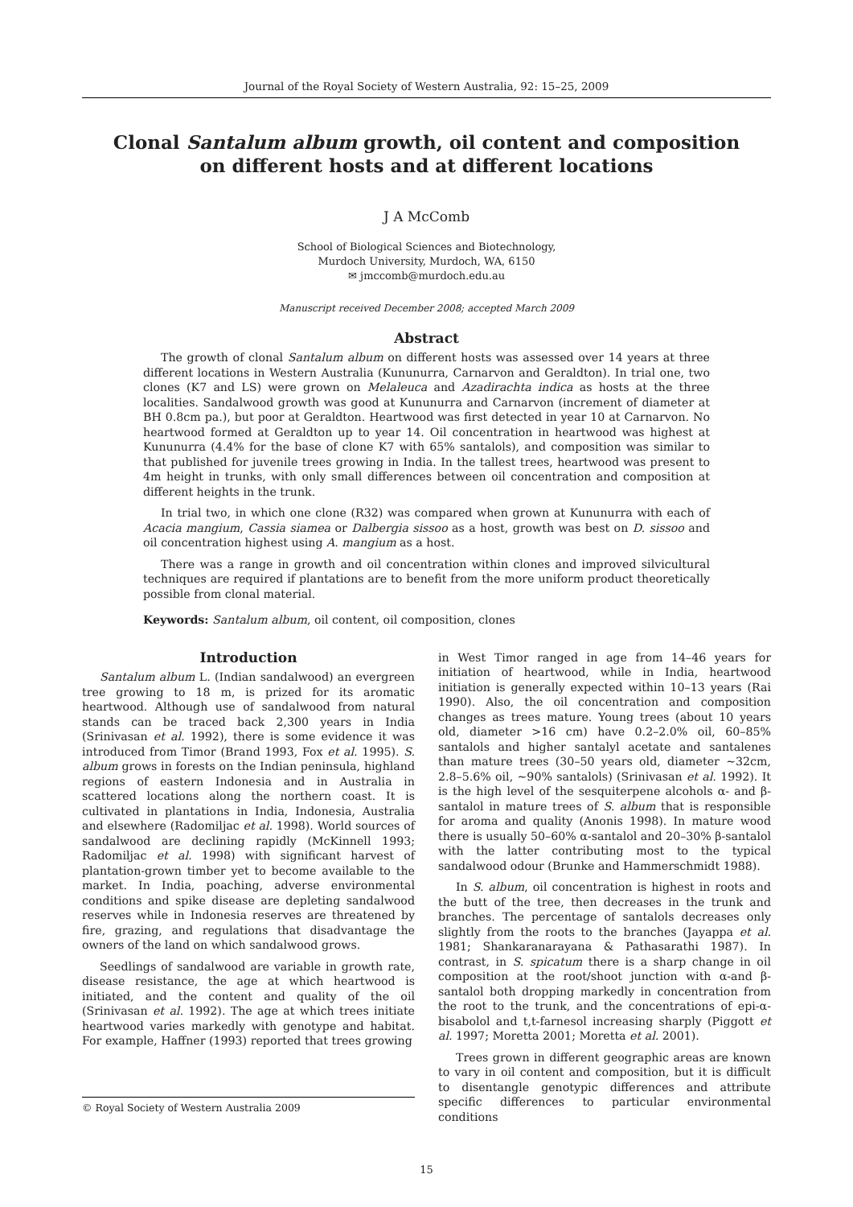Journal of the Royal Society of Western Australia, 92: 15–25, 2009
Clonal Santalum album growth, oil content and composition
on different hosts and at different locations
J A McComb
School of Biological Sciences and Biotechnology,
Murdoch University, Murdoch, WA, 6150
✉ jmccomb@murdoch.edu.au
Manuscript received December 2008; accepted March 2009
Abstract
The growth of clonal Santalum album on different hosts was assessed over 14 years at three different locations in Western Australia (Kununurra, Carnarvon and Geraldton). In trial one, two clones (K7 and LS) were grown on Melaleuca and Azadirachta indica as hosts at the three localities. Sandalwood growth was good at Kununurra and Carnarvon (increment of diameter at BH 0.8cm pa.), but poor at Geraldton. Heartwood was first detected in year 10 at Carnarvon. No heartwood formed at Geraldton up to year 14. Oil concentration in heartwood was highest at Kununurra (4.4% for the base of clone K7 with 65% santalols), and composition was similar to that published for juvenile trees growing in India. In the tallest trees, heartwood was present to 4m height in trunks, with only small differences between oil concentration and composition at different heights in the trunk.
In trial two, in which one clone (R32) was compared when grown at Kununurra with each of Acacia mangium, Cassia siamea or Dalbergia sissoo as a host, growth was best on D. sissoo and oil concentration highest using A. mangium as a host.
There was a range in growth and oil concentration within clones and improved silvicultural techniques are required if plantations are to benefit from the more uniform product theoretically possible from clonal material.
Keywords: Santalum album, oil content, oil composition, clones
Introduction
Santalum album L. (Indian sandalwood) an evergreen tree growing to 18 m, is prized for its aromatic heartwood. Although use of sandalwood from natural stands can be traced back 2,300 years in India (Srinivasan et al. 1992), there is some evidence it was introduced from Timor (Brand 1993, Fox et al. 1995). S. album grows in forests on the Indian peninsula, highland regions of eastern Indonesia and in Australia in scattered locations along the northern coast. It is cultivated in plantations in India, Indonesia, Australia and elsewhere (Radomiljac et al. 1998). World sources of sandalwood are declining rapidly (McKinnell 1993; Radomiljac et al. 1998) with significant harvest of plantation-grown timber yet to become available to the market. In India, poaching, adverse environmental conditions and spike disease are depleting sandalwood reserves while in Indonesia reserves are threatened by fire, grazing, and regulations that disadvantage the owners of the land on which sandalwood grows.
Seedlings of sandalwood are variable in growth rate, disease resistance, the age at which heartwood is initiated, and the content and quality of the oil (Srinivasan et al. 1992). The age at which trees initiate heartwood varies markedly with genotype and habitat. For example, Haffner (1993) reported that trees growing
© Royal Society of Western Australia 2009
in West Timor ranged in age from 14–46 years for initiation of heartwood, while in India, heartwood initiation is generally expected within 10–13 years (Rai 1990). Also, the oil concentration and composition changes as trees mature. Young trees (about 10 years old, diameter >16 cm) have 0.2–2.0% oil, 60–85% santalols and higher santalyl acetate and santalenes than mature trees (30–50 years old, diameter ~32cm, 2.8–5.6% oil, ~90% santalols) (Srinivasan et al. 1992). It is the high level of the sesquiterpene alcohols α- and β-santalol in mature trees of S. album that is responsible for aroma and quality (Anonis 1998). In mature wood there is usually 50–60% α-santalol and 20–30% β-santalol with the latter contributing most to the typical sandalwood odour (Brunke and Hammerschmidt 1988).
In S. album, oil concentration is highest in roots and the butt of the tree, then decreases in the trunk and branches. The percentage of santalols decreases only slightly from the roots to the branches (Jayappa et al. 1981; Shankaranarayana & Pathasarathi 1987). In contrast, in S. spicatum there is a sharp change in oil composition at the root/shoot junction with α-and β-santalol both dropping markedly in concentration from the root to the trunk, and the concentrations of epi-α-bisabolol and t,t-farnesol increasing sharply (Piggott et al. 1997; Moretta 2001; Moretta et al. 2001).
Trees grown in different geographic areas are known to vary in oil content and composition, but it is difficult to disentangle genotypic differences and attribute specific differences to particular environmental conditions
15